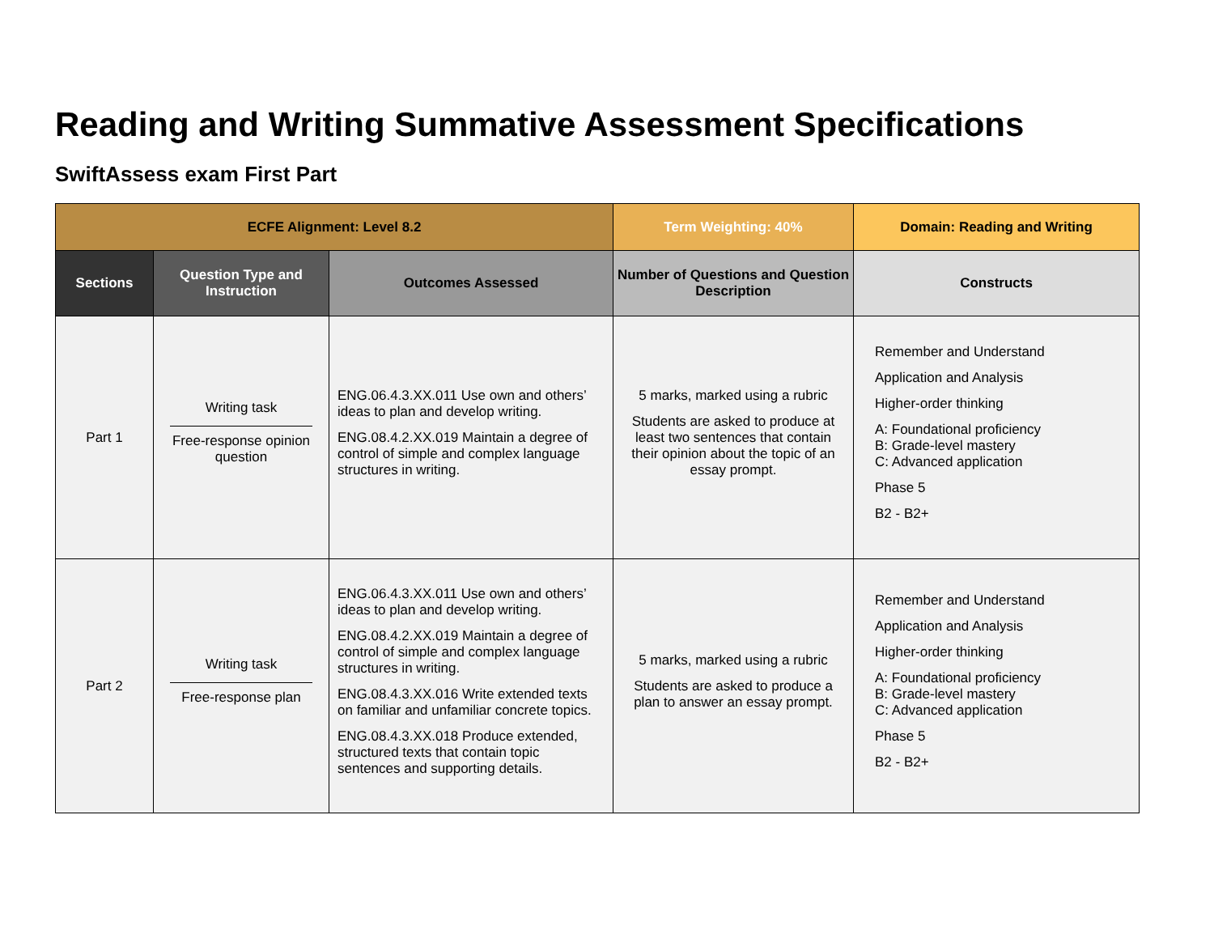Reading and Writing Summative Assessment Specifications
SwiftAssess exam First Part
| ECFE Alignment: Level 8.2 | | | Term Weighting: 40% | Domain: Reading and Writing |
| --- | --- | --- | --- | --- |
| Sections | Question Type and Instruction | Outcomes Assessed | Number of Questions and Question Description | Constructs |
| Part 1 | Writing task Free-response opinion question | ENG.06.4.3.XX.011 Use own and others’ ideas to plan and develop writing. ENG.08.4.2.XX.019 Maintain a degree of control of simple and complex language structures in writing. | 5 marks, marked using a rubric Students are asked to produce at least two sentences that contain their opinion about the topic of an essay prompt. | Remember and Understand Application and Analysis Higher-order thinking A: Foundational proficiency B: Grade-level mastery C: Advanced application Phase 5 B2 - B2+ |
| Part 2 | Writing task Free-response plan | ENG.06.4.3.XX.011 Use own and others’ ideas to plan and develop writing. ENG.08.4.2.XX.019 Maintain a degree of control of simple and complex language structures in writing. ENG.08.4.3.XX.016 Write extended texts on familiar and unfamiliar concrete topics. ENG.08.4.3.XX.018 Produce extended, structured texts that contain topic sentences and supporting details. | 5 marks, marked using a rubric Students are asked to produce a plan to answer an essay prompt. | Remember and Understand Application and Analysis Higher-order thinking A: Foundational proficiency B: Grade-level mastery C: Advanced application Phase 5 B2 - B2+ |